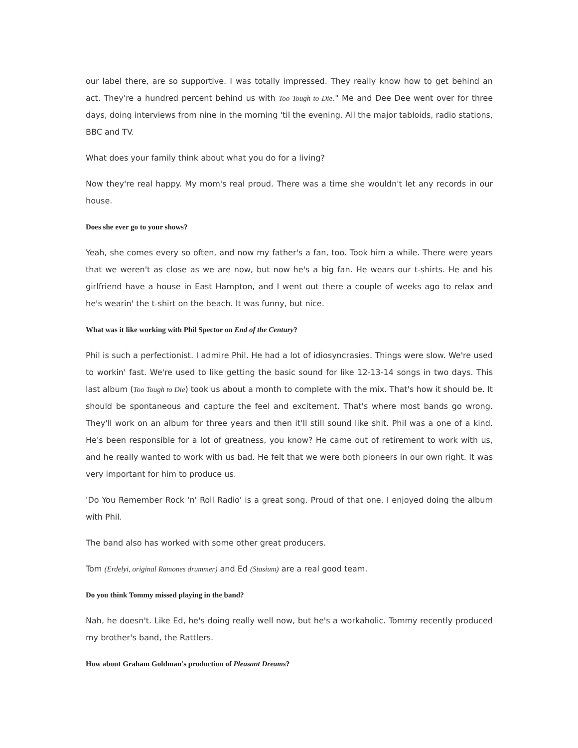our label there, are so supportive. I was totally impressed. They really know how to get behind an act. They're a hundred percent behind us with Too Tough to Die." Me and Dee Dee went over for three days, doing interviews from nine in the morning 'til the evening. All the major tabloids, radio stations, BBC and TV.
What does your family think about what you do for a living?
Now they're real happy. My mom's real proud. There was a time she wouldn't let any records in our house.
Does she ever go to your shows?
Yeah, she comes every so often, and now my father's a fan, too. Took him a while. There were years that we weren't as close as we are now, but now he's a big fan. He wears our t-shirts. He and his girlfriend have a house in East Hampton, and I went out there a couple of weeks ago to relax and he's wearin' the t-shirt on the beach. It was funny, but nice.
What was it like working with Phil Spector on End of the Century?
Phil is such a perfectionist. I admire Phil. He had a lot of idiosyncrasies. Things were slow. We're used to workin' fast. We're used to like getting the basic sound for like 12-13-14 songs in two days. This last album (Too Tough to Die) took us about a month to complete with the mix. That's how it should be. It should be spontaneous and capture the feel and excitement. That's where most bands go wrong. They'll work on an album for three years and then it'll still sound like shit. Phil was a one of a kind. He's been responsible for a lot of greatness, you know? He came out of retirement to work with us, and he really wanted to work with us bad. He felt that we were both pioneers in our own right. It was very important for him to produce us.
'Do You Remember Rock 'n' Roll Radio' is a great song. Proud of that one. I enjoyed doing the album with Phil.
The band also has worked with some other great producers.
Tom (Erdelyi, original Ramones drummer) and Ed (Stasium) are a real good team.
Do you think Tommy missed playing in the band?
Nah, he doesn't. Like Ed, he's doing really well now, but he's a workaholic. Tommy recently produced my brother's band, the Rattlers.
How about Graham Goldman's production of Pleasant Dreams?